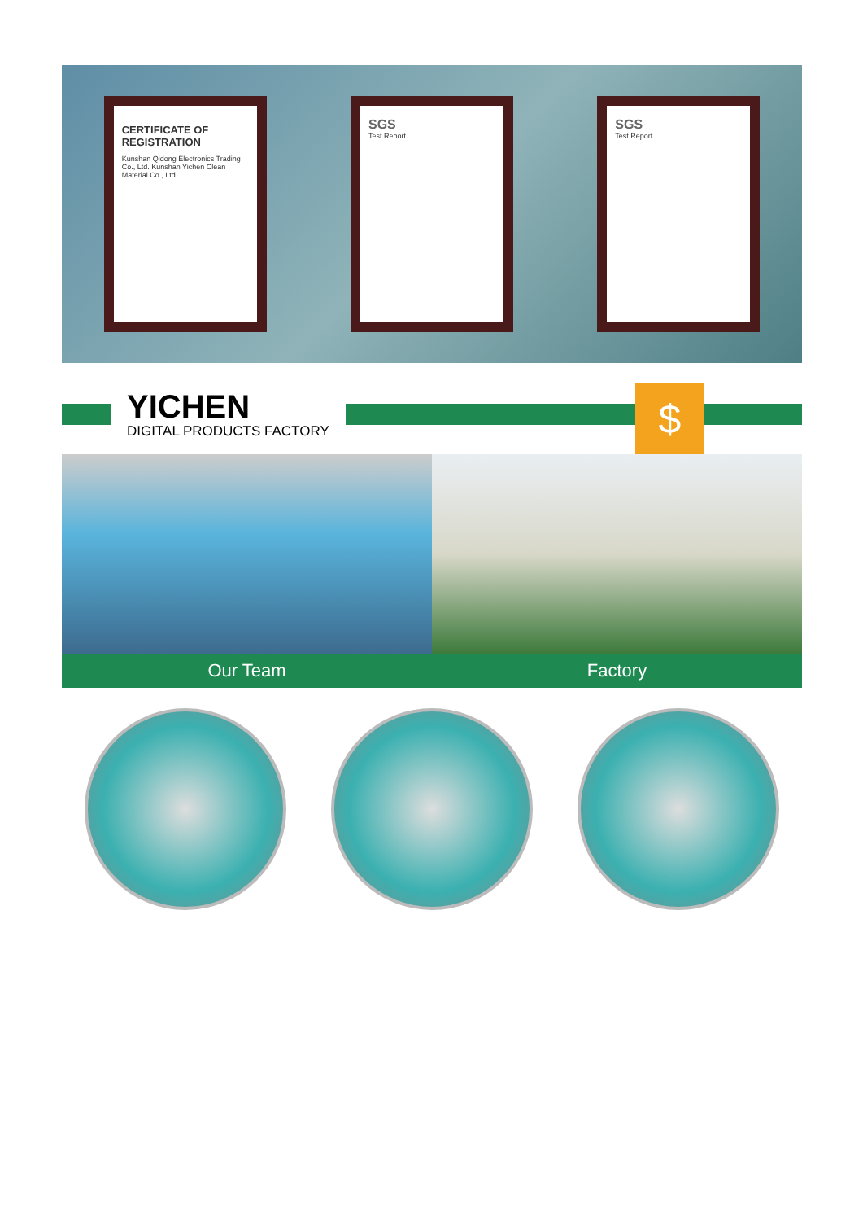CERTIFICATE OF REGISTRATION
Kunshan Qidong Electronics Trading Co., Ltd. Kunshan Yichen Clean Material Co., Ltd.
SGS
Test Report
SGS
Test Report
YICHEN
DIGITAL PRODUCTS FACTORY
$
Our Team Factory